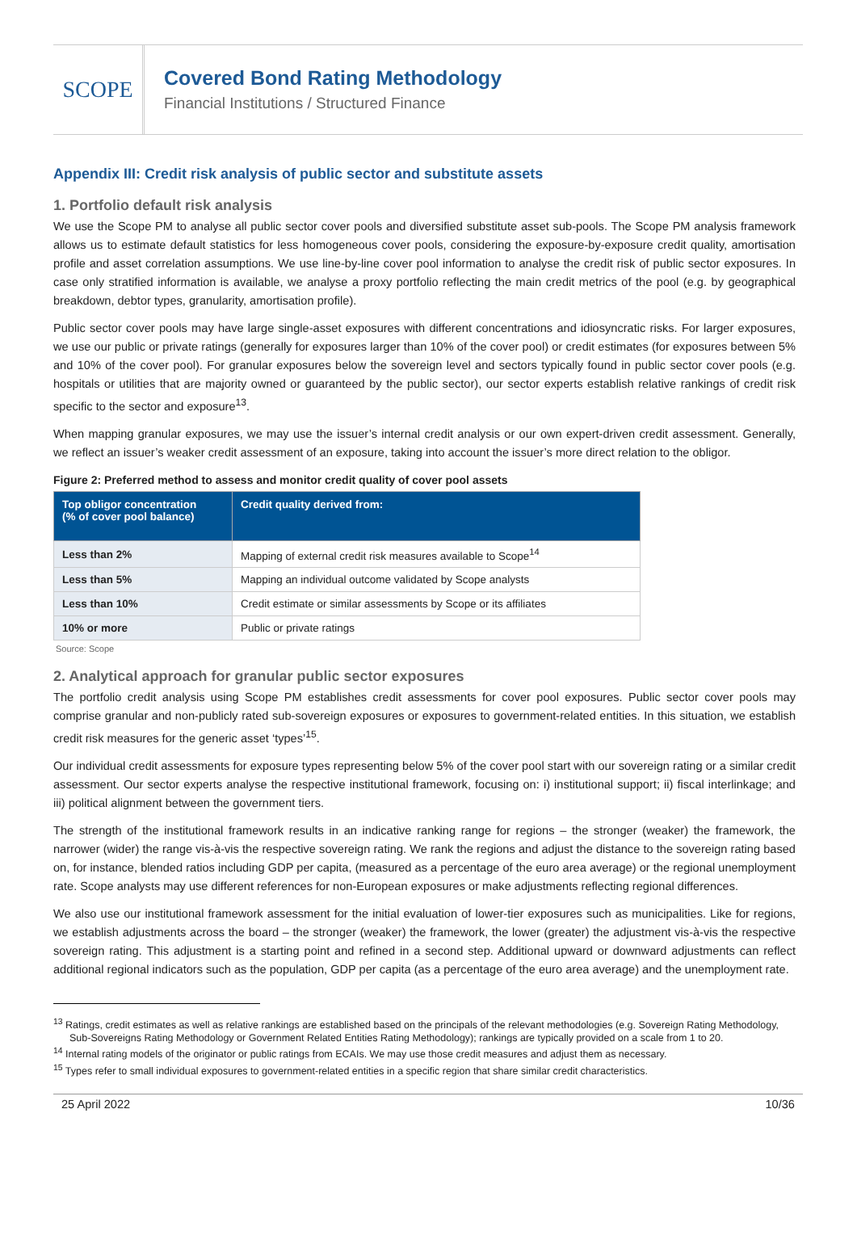SCOPE
Covered Bond Rating Methodology
Financial Institutions / Structured Finance
Appendix III: Credit risk analysis of public sector and substitute assets
1. Portfolio default risk analysis
We use the Scope PM to analyse all public sector cover pools and diversified substitute asset sub-pools. The Scope PM analysis framework allows us to estimate default statistics for less homogeneous cover pools, considering the exposure-by-exposure credit quality, amortisation profile and asset correlation assumptions. We use line-by-line cover pool information to analyse the credit risk of public sector exposures. In case only stratified information is available, we analyse a proxy portfolio reflecting the main credit metrics of the pool (e.g. by geographical breakdown, debtor types, granularity, amortisation profile).
Public sector cover pools may have large single-asset exposures with different concentrations and idiosyncratic risks. For larger exposures, we use our public or private ratings (generally for exposures larger than 10% of the cover pool) or credit estimates (for exposures between 5% and 10% of the cover pool). For granular exposures below the sovereign level and sectors typically found in public sector cover pools (e.g. hospitals or utilities that are majority owned or guaranteed by the public sector), our sector experts establish relative rankings of credit risk specific to the sector and exposure<sup>13</sup>.
When mapping granular exposures, we may use the issuer’s internal credit analysis or our own expert-driven credit assessment. Generally, we reflect an issuer’s weaker credit assessment of an exposure, taking into account the issuer’s more direct relation to the obligor.
Figure 2: Preferred method to assess and monitor credit quality of cover pool assets
| Top obligor concentration (% of cover pool balance) | Credit quality derived from: |
| --- | --- |
| Less than 2% | Mapping of external credit risk measures available to Scope<sup>14</sup> |
| Less than 5% | Mapping an individual outcome validated by Scope analysts |
| Less than 10% | Credit estimate or similar assessments by Scope or its affiliates |
| 10% or more | Public or private ratings |
Source: Scope
2. Analytical approach for granular public sector exposures
The portfolio credit analysis using Scope PM establishes credit assessments for cover pool exposures. Public sector cover pools may comprise granular and non-publicly rated sub-sovereign exposures or exposures to government-related entities. In this situation, we establish credit risk measures for the generic asset ‘types’<sup>15</sup>.
Our individual credit assessments for exposure types representing below 5% of the cover pool start with our sovereign rating or a similar credit assessment. Our sector experts analyse the respective institutional framework, focusing on: i) institutional support; ii) fiscal interlinkage; and iii) political alignment between the government tiers.
The strength of the institutional framework results in an indicative ranking range for regions – the stronger (weaker) the framework, the narrower (wider) the range vis-à-vis the respective sovereign rating. We rank the regions and adjust the distance to the sovereign rating based on, for instance, blended ratios including GDP per capita, (measured as a percentage of the euro area average) or the regional unemployment rate. Scope analysts may use different references for non-European exposures or make adjustments reflecting regional differences.
We also use our institutional framework assessment for the initial evaluation of lower-tier exposures such as municipalities. Like for regions, we establish adjustments across the board – the stronger (weaker) the framework, the lower (greater) the adjustment vis-à-vis the respective sovereign rating. This adjustment is a starting point and refined in a second step. Additional upward or downward adjustments can reflect additional regional indicators such as the population, GDP per capita (as a percentage of the euro area average) and the unemployment rate.
<sup>13</sup> Ratings, credit estimates as well as relative rankings are established based on the principals of the relevant methodologies (e.g. Sovereign Rating Methodology, Sub-Sovereigns Rating Methodology or Government Related Entities Rating Methodology); rankings are typically provided on a scale from 1 to 20.
<sup>14</sup> Internal rating models of the originator or public ratings from ECAIs. We may use those credit measures and adjust them as necessary.
<sup>15</sup> Types refer to small individual exposures to government-related entities in a specific region that share similar credit characteristics.
25 April 2022 10/36